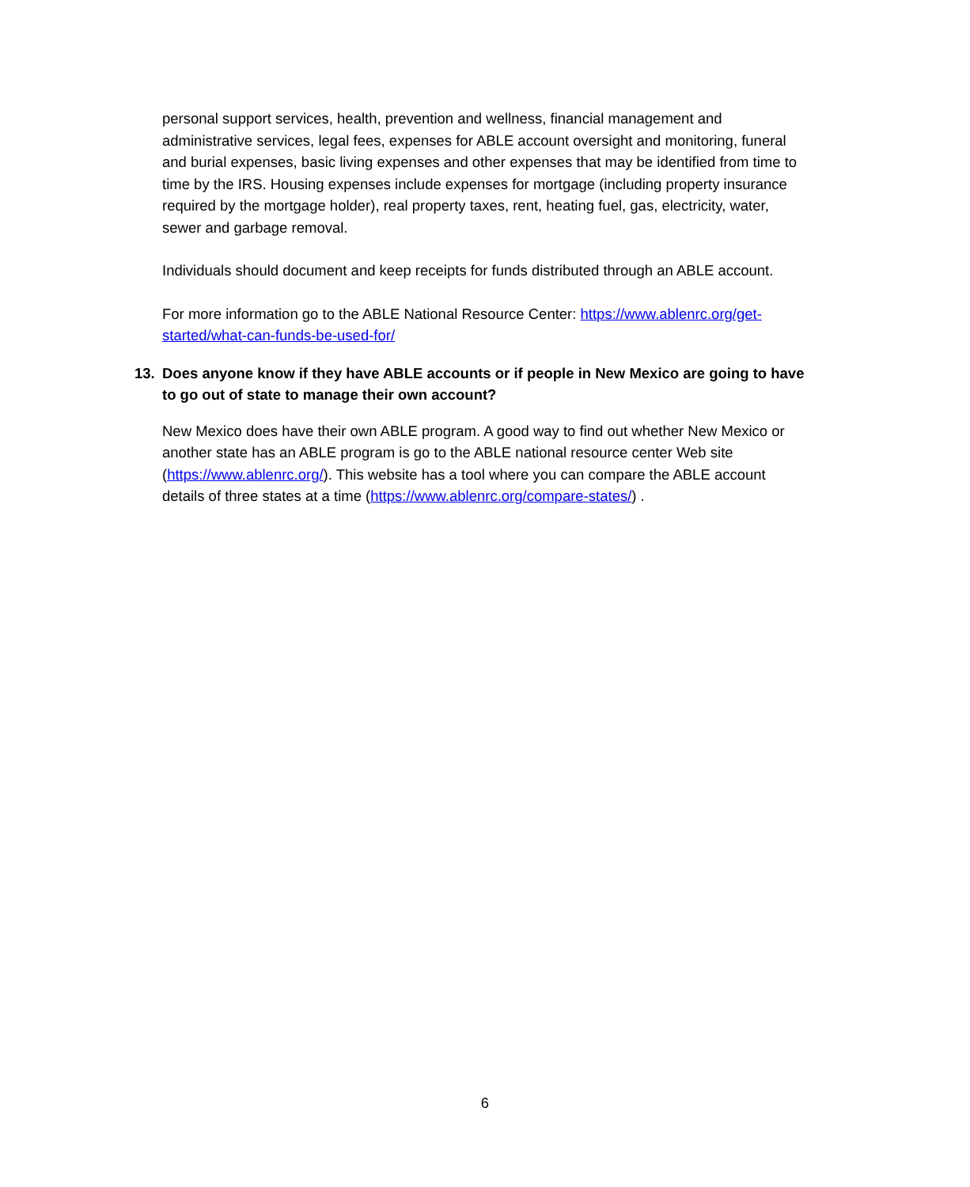personal support services, health, prevention and wellness, financial management and administrative services, legal fees, expenses for ABLE account oversight and monitoring, funeral and burial expenses, basic living expenses and other expenses that may be identified from time to time by the IRS. Housing expenses include expenses for mortgage (including property insurance required by the mortgage holder), real property taxes, rent, heating fuel, gas, electricity, water, sewer and garbage removal.
Individuals should document and keep receipts for funds distributed through an ABLE account.
For more information go to the ABLE National Resource Center: https://www.ablenrc.org/get-started/what-can-funds-be-used-for/
13. Does anyone know if they have ABLE accounts or if people in New Mexico are going to have to go out of state to manage their own account?
New Mexico does have their own ABLE program. A good way to find out whether New Mexico or another state has an ABLE program is go to the ABLE national resource center Web site (https://www.ablenrc.org/). This website has a tool where you can compare the ABLE account details of three states at a time (https://www.ablenrc.org/compare-states/) .
6